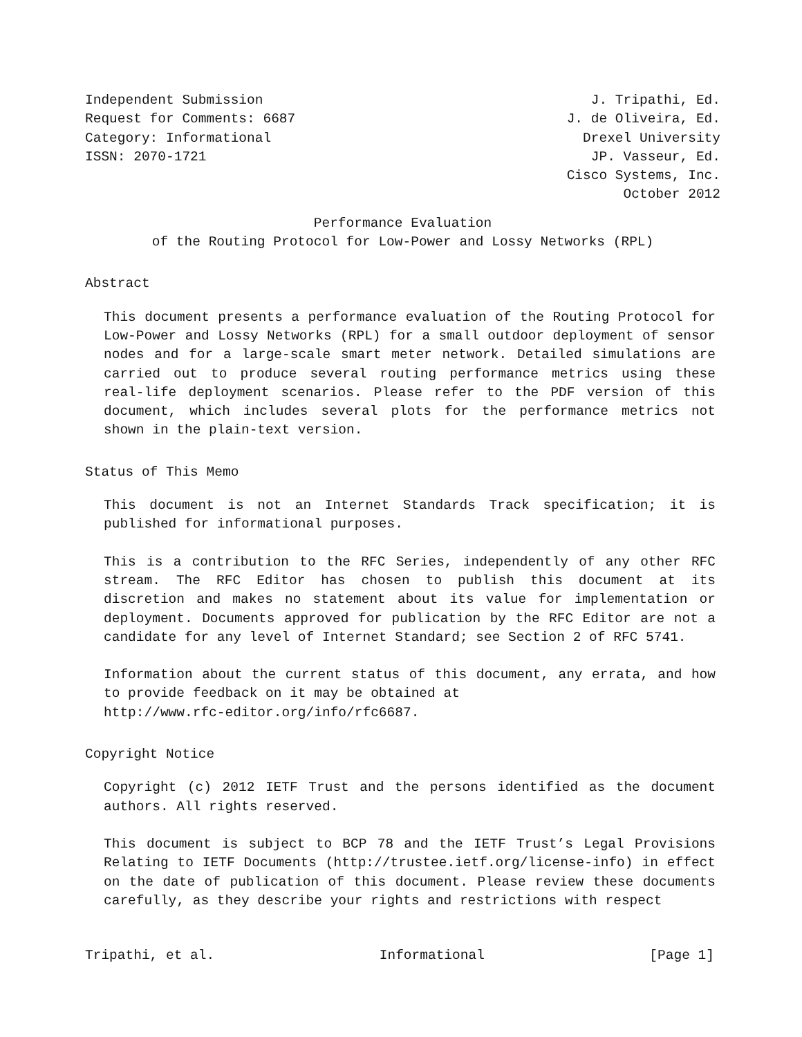Independent Submission
Request for Comments: 6687
Category: Informational
ISSN: 2070-1721
J. Tripathi, Ed.
J. de Oliveira, Ed.
Drexel University
JP. Vasseur, Ed.
Cisco Systems, Inc.
October 2012
Performance Evaluation
of the Routing Protocol for Low-Power and Lossy Networks (RPL)
Abstract
This document presents a performance evaluation of the Routing Protocol for Low-Power and Lossy Networks (RPL) for a small outdoor deployment of sensor nodes and for a large-scale smart meter network. Detailed simulations are carried out to produce several routing performance metrics using these real-life deployment scenarios. Please refer to the PDF version of this document, which includes several plots for the performance metrics not shown in the plain-text version.
Status of This Memo
This document is not an Internet Standards Track specification; it is published for informational purposes.
This is a contribution to the RFC Series, independently of any other RFC stream. The RFC Editor has chosen to publish this document at its discretion and makes no statement about its value for implementation or deployment. Documents approved for publication by the RFC Editor are not a candidate for any level of Internet Standard; see Section 2 of RFC 5741.
Information about the current status of this document, any errata, and how to provide feedback on it may be obtained at
http://www.rfc-editor.org/info/rfc6687.
Copyright Notice
Copyright (c) 2012 IETF Trust and the persons identified as the document authors. All rights reserved.
This document is subject to BCP 78 and the IETF Trust’s Legal Provisions Relating to IETF Documents (http://trustee.ietf.org/license-info) in effect on the date of publication of this document. Please review these documents carefully, as they describe your rights and restrictions with respect
Tripathi, et al. Informational [Page 1]